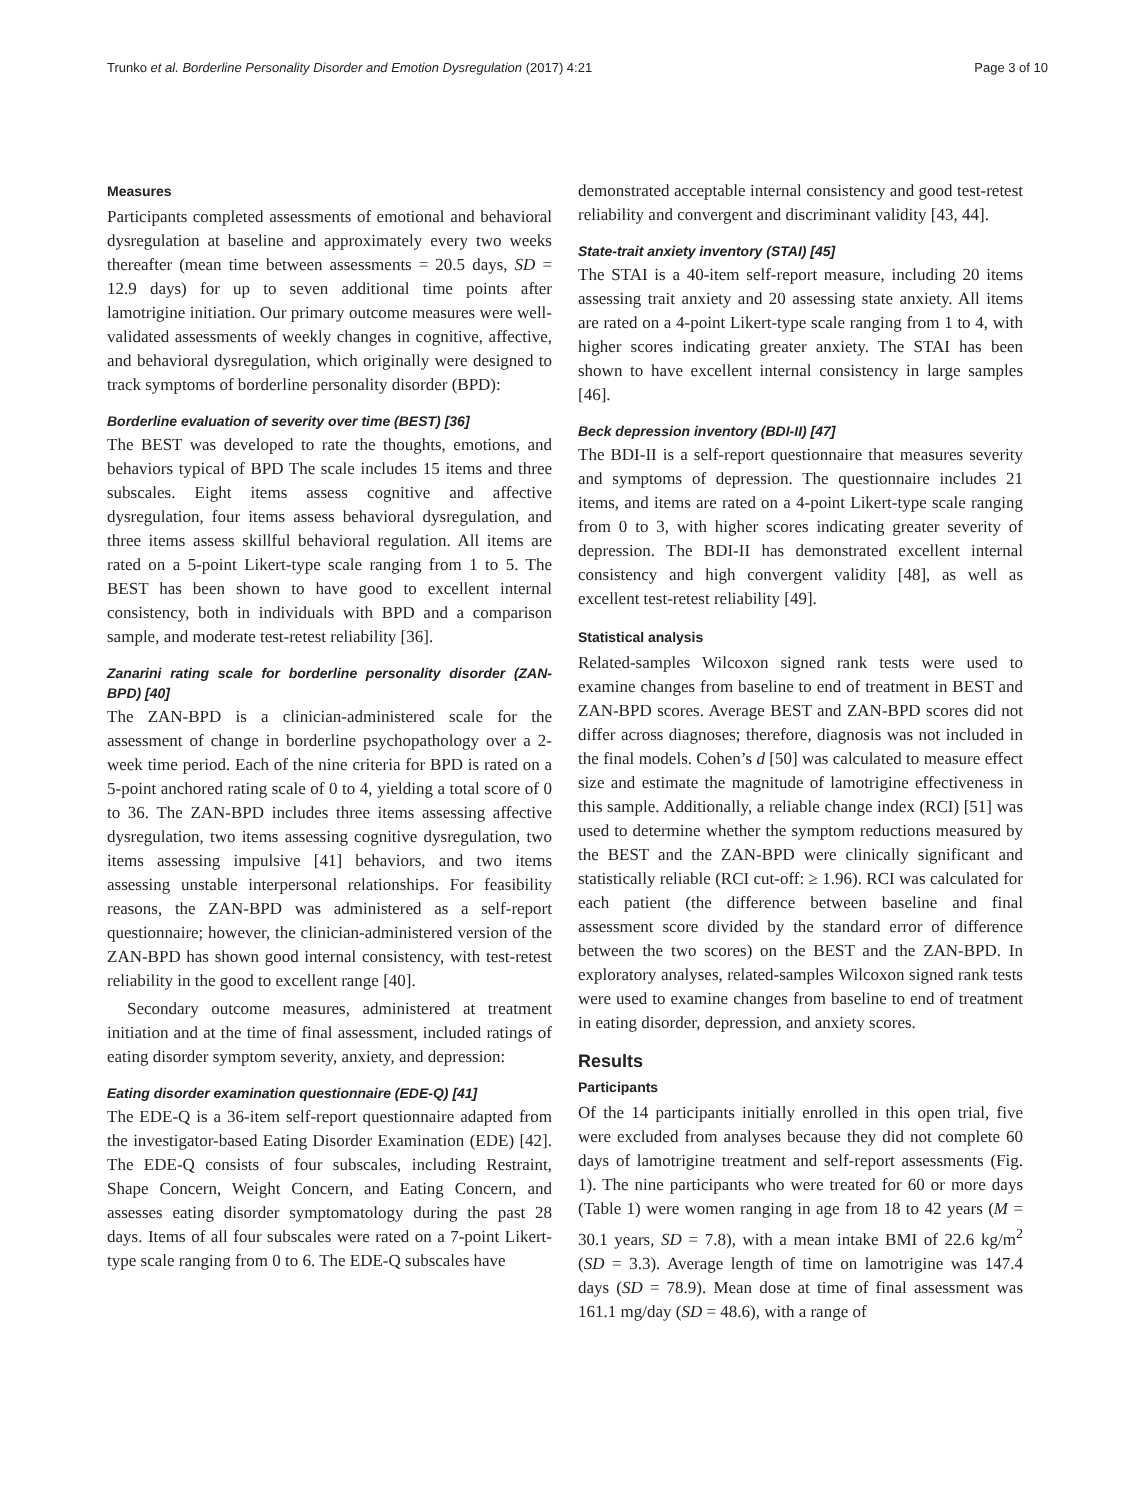Trunko et al. Borderline Personality Disorder and Emotion Dysregulation (2017) 4:21 Page 3 of 10
Measures
Participants completed assessments of emotional and behavioral dysregulation at baseline and approximately every two weeks thereafter (mean time between assessments = 20.5 days, SD = 12.9 days) for up to seven additional time points after lamotrigine initiation. Our primary outcome measures were well-validated assessments of weekly changes in cognitive, affective, and behavioral dysregulation, which originally were designed to track symptoms of borderline personality disorder (BPD):
Borderline evaluation of severity over time (BEST) [36]
The BEST was developed to rate the thoughts, emotions, and behaviors typical of BPD The scale includes 15 items and three subscales. Eight items assess cognitive and affective dysregulation, four items assess behavioral dysregulation, and three items assess skillful behavioral regulation. All items are rated on a 5-point Likert-type scale ranging from 1 to 5. The BEST has been shown to have good to excellent internal consistency, both in individuals with BPD and a comparison sample, and moderate test-retest reliability [36].
Zanarini rating scale for borderline personality disorder (ZAN-BPD) [40]
The ZAN-BPD is a clinician-administered scale for the assessment of change in borderline psychopathology over a 2-week time period. Each of the nine criteria for BPD is rated on a 5-point anchored rating scale of 0 to 4, yielding a total score of 0 to 36. The ZAN-BPD includes three items assessing affective dysregulation, two items assessing cognitive dysregulation, two items assessing impulsive [41] behaviors, and two items assessing unstable interpersonal relationships. For feasibility reasons, the ZAN-BPD was administered as a self-report questionnaire; however, the clinician-administered version of the ZAN-BPD has shown good internal consistency, with test-retest reliability in the good to excellent range [40].
Secondary outcome measures, administered at treatment initiation and at the time of final assessment, included ratings of eating disorder symptom severity, anxiety, and depression:
Eating disorder examination questionnaire (EDE-Q) [41]
The EDE-Q is a 36-item self-report questionnaire adapted from the investigator-based Eating Disorder Examination (EDE) [42]. The EDE-Q consists of four subscales, including Restraint, Shape Concern, Weight Concern, and Eating Concern, and assesses eating disorder symptomatology during the past 28 days. Items of all four subscales were rated on a 7-point Likert-type scale ranging from 0 to 6. The EDE-Q subscales have
demonstrated acceptable internal consistency and good test-retest reliability and convergent and discriminant validity [43, 44].
State-trait anxiety inventory (STAI) [45]
The STAI is a 40-item self-report measure, including 20 items assessing trait anxiety and 20 assessing state anxiety. All items are rated on a 4-point Likert-type scale ranging from 1 to 4, with higher scores indicating greater anxiety. The STAI has been shown to have excellent internal consistency in large samples [46].
Beck depression inventory (BDI-II) [47]
The BDI-II is a self-report questionnaire that measures severity and symptoms of depression. The questionnaire includes 21 items, and items are rated on a 4-point Likert-type scale ranging from 0 to 3, with higher scores indicating greater severity of depression. The BDI-II has demonstrated excellent internal consistency and high convergent validity [48], as well as excellent test-retest reliability [49].
Statistical analysis
Related-samples Wilcoxon signed rank tests were used to examine changes from baseline to end of treatment in BEST and ZAN-BPD scores. Average BEST and ZAN-BPD scores did not differ across diagnoses; therefore, diagnosis was not included in the final models. Cohen’s d [50] was calculated to measure effect size and estimate the magnitude of lamotrigine effectiveness in this sample. Additionally, a reliable change index (RCI) [51] was used to determine whether the symptom reductions measured by the BEST and the ZAN-BPD were clinically significant and statistically reliable (RCI cut-off: ≥ 1.96). RCI was calculated for each patient (the difference between baseline and final assessment score divided by the standard error of difference between the two scores) on the BEST and the ZAN-BPD. In exploratory analyses, related-samples Wilcoxon signed rank tests were used to examine changes from baseline to end of treatment in eating disorder, depression, and anxiety scores.
Results
Participants
Of the 14 participants initially enrolled in this open trial, five were excluded from analyses because they did not complete 60 days of lamotrigine treatment and self-report assessments (Fig. 1). The nine participants who were treated for 60 or more days (Table 1) were women ranging in age from 18 to 42 years (M = 30.1 years, SD = 7.8), with a mean intake BMI of 22.6 kg/m<sup>2</sup> (SD = 3.3). Average length of time on lamotrigine was 147.4 days (SD = 78.9). Mean dose at time of final assessment was 161.1 mg/day (SD = 48.6), with a range of